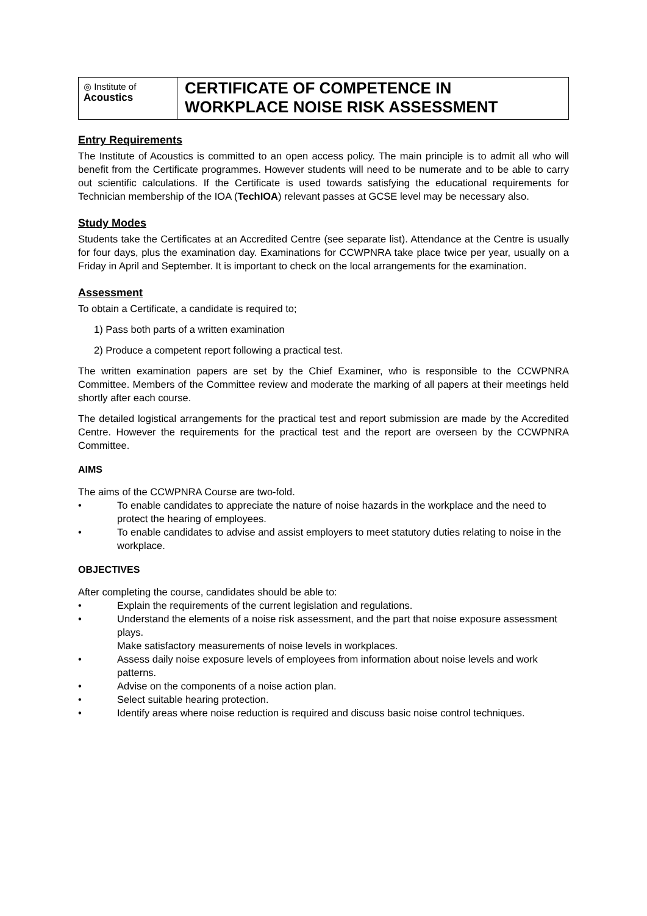◎ Institute of
Acoustics
CERTIFICATE OF COMPETENCE IN
WORKPLACE NOISE RISK ASSESSMENT
Entry Requirements
The Institute of Acoustics is committed to an open access policy. The main principle is to admit all who will benefit from the Certificate programmes. However students will need to be numerate and to be able to carry out scientific calculations. If the Certificate is used towards satisfying the educational requirements for Technician membership of the IOA (TechIOA) relevant passes at GCSE level may be necessary also.
Study Modes
Students take the Certificates at an Accredited Centre (see separate list). Attendance at the Centre is usually for four days, plus the examination day. Examinations for CCWPNRA take place twice per year, usually on a Friday in April and September. It is important to check on the local arrangements for the examination.
Assessment
To obtain a Certificate, a candidate is required to;
1) Pass both parts of a written examination
2) Produce a competent report following a practical test.
The written examination papers are set by the Chief Examiner, who is responsible to the CCWPNRA Committee. Members of the Committee review and moderate the marking of all papers at their meetings held shortly after each course.
The detailed logistical arrangements for the practical test and report submission are made by the Accredited Centre. However the requirements for the practical test and the report are overseen by the CCWPNRA Committee.
AIMS
The aims of the CCWPNRA Course are two-fold.
• To enable candidates to appreciate the nature of noise hazards in the workplace and the need to protect the hearing of employees.
• To enable candidates to advise and assist employers to meet statutory duties relating to noise in the workplace.
OBJECTIVES
After completing the course, candidates should be able to:
• Explain the requirements of the current legislation and regulations.
• Understand the elements of a noise risk assessment, and the part that noise exposure assessment plays.
Make satisfactory measurements of noise levels in workplaces.
• Assess daily noise exposure levels of employees from information about noise levels and work patterns.
• Advise on the components of a noise action plan.
• Select suitable hearing protection.
• Identify areas where noise reduction is required and discuss basic noise control techniques.